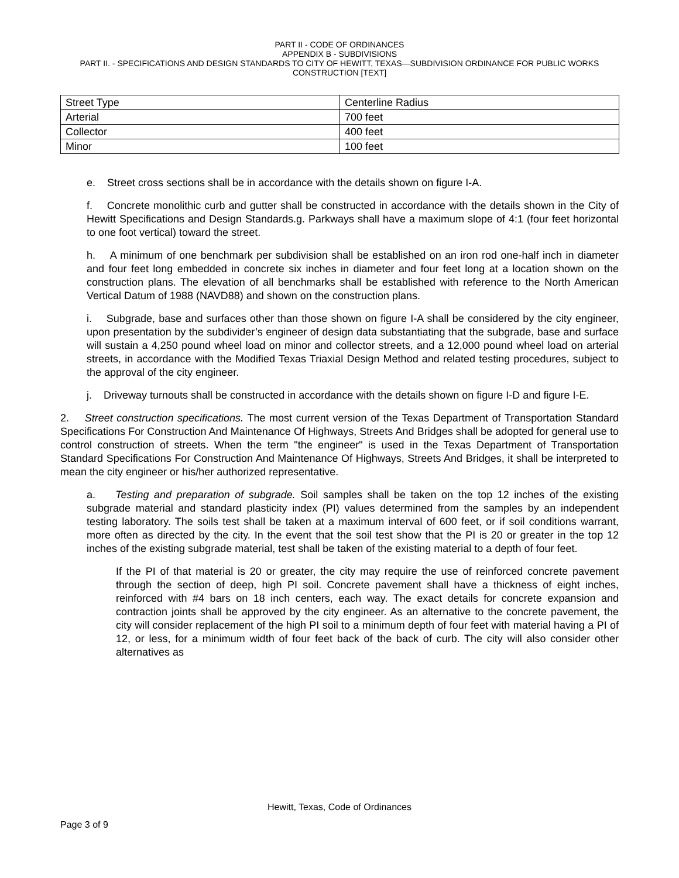PART II - CODE OF ORDINANCES
APPENDIX B - SUBDIVISIONS
PART II. - SPECIFICATIONS AND DESIGN STANDARDS TO CITY OF HEWITT, TEXAS—SUBDIVISION ORDINANCE FOR PUBLIC WORKS CONSTRUCTION [TEXT]
| Street Type | Centerline Radius |
| Arterial | 700 feet |
| Collector | 400 feet |
| Minor | 100 feet |
e. Street cross sections shall be in accordance with the details shown on figure I-A.
f. Concrete monolithic curb and gutter shall be constructed in accordance with the details shown in the City of Hewitt Specifications and Design Standards.g. Parkways shall have a maximum slope of 4:1 (four feet horizontal to one foot vertical) toward the street.
h. A minimum of one benchmark per subdivision shall be established on an iron rod one-half inch in diameter and four feet long embedded in concrete six inches in diameter and four feet long at a location shown on the construction plans. The elevation of all benchmarks shall be established with reference to the North American Vertical Datum of 1988 (NAVD88) and shown on the construction plans.
i. Subgrade, base and surfaces other than those shown on figure I-A shall be considered by the city engineer, upon presentation by the subdivider’s engineer of design data substantiating that the subgrade, base and surface will sustain a 4,250 pound wheel load on minor and collector streets, and a 12,000 pound wheel load on arterial streets, in accordance with the Modified Texas Triaxial Design Method and related testing procedures, subject to the approval of the city engineer.
j. Driveway turnouts shall be constructed in accordance with the details shown on figure I-D and figure I-E.
2. Street construction specifications. The most current version of the Texas Department of Transportation Standard Specifications For Construction And Maintenance Of Highways, Streets And Bridges shall be adopted for general use to control construction of streets. When the term "the engineer" is used in the Texas Department of Transportation Standard Specifications For Construction And Maintenance Of Highways, Streets And Bridges, it shall be interpreted to mean the city engineer or his/her authorized representative.
a. Testing and preparation of subgrade. Soil samples shall be taken on the top 12 inches of the existing subgrade material and standard plasticity index (PI) values determined from the samples by an independent testing laboratory. The soils test shall be taken at a maximum interval of 600 feet, or if soil conditions warrant, more often as directed by the city. In the event that the soil test show that the PI is 20 or greater in the top 12 inches of the existing subgrade material, test shall be taken of the existing material to a depth of four feet.
If the PI of that material is 20 or greater, the city may require the use of reinforced concrete pavement through the section of deep, high PI soil. Concrete pavement shall have a thickness of eight inches, reinforced with #4 bars on 18 inch centers, each way. The exact details for concrete expansion and contraction joints shall be approved by the city engineer. As an alternative to the concrete pavement, the city will consider replacement of the high PI soil to a minimum depth of four feet with material having a PI of 12, or less, for a minimum width of four feet back of the back of curb. The city will also consider other alternatives as
Hewitt, Texas, Code of Ordinances
Page 3 of 9